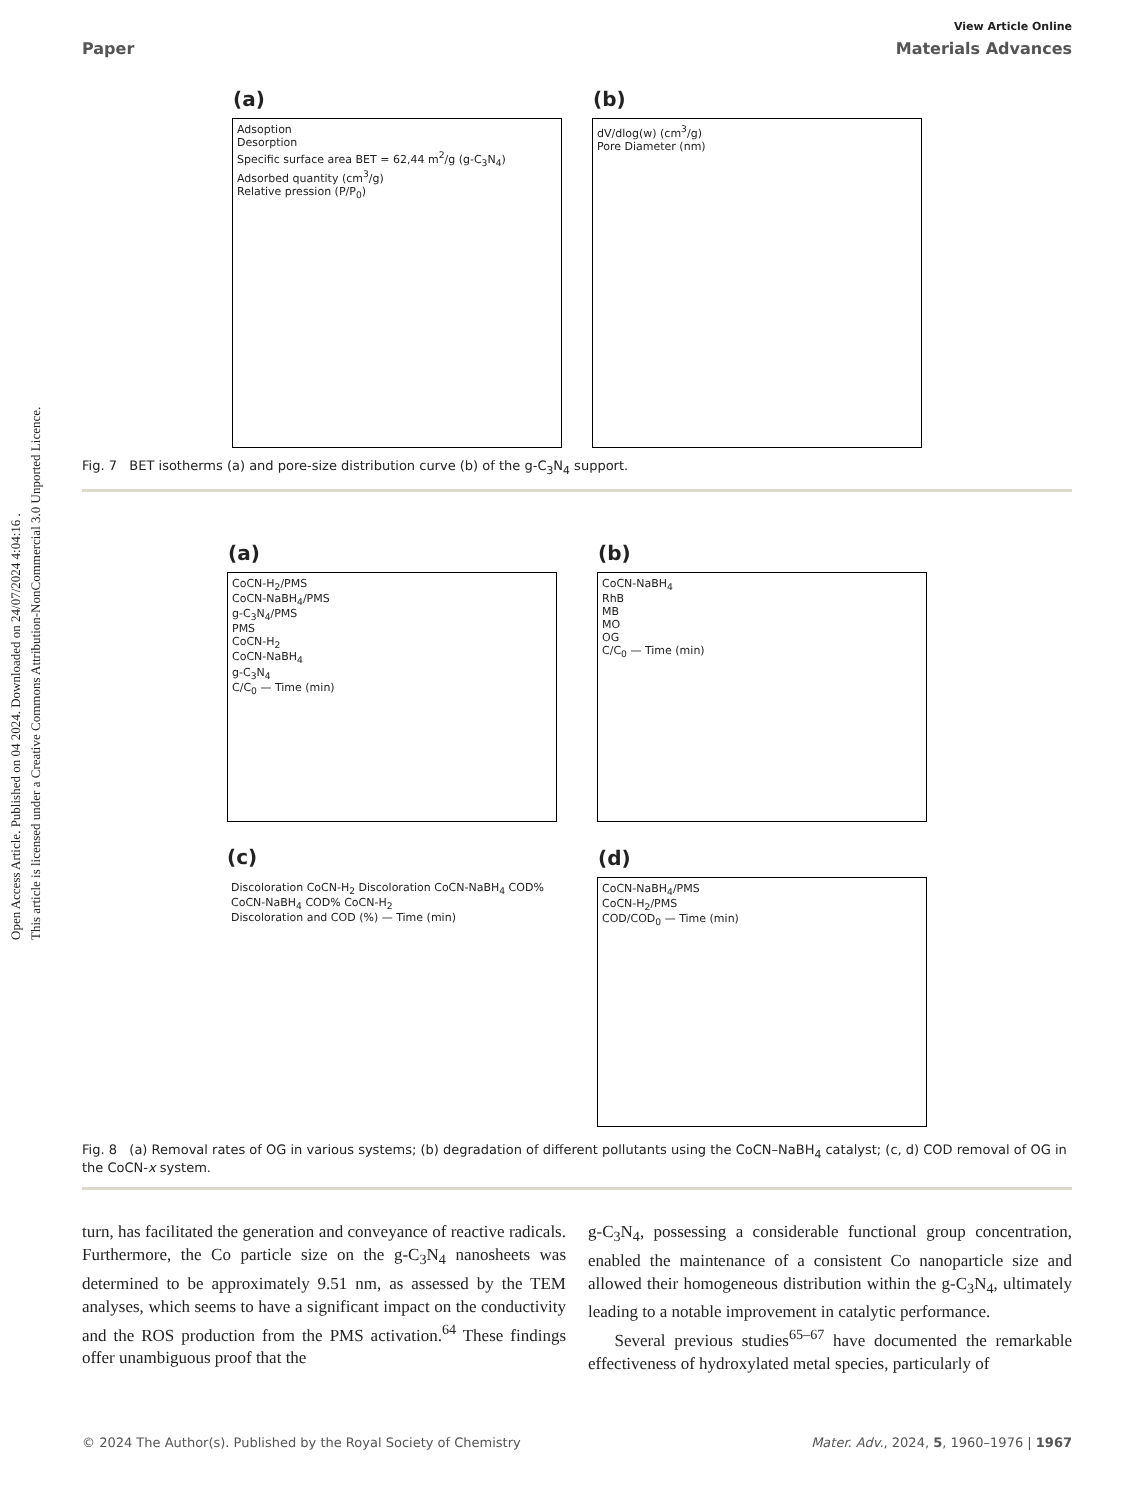Open Access Article. Published on 04 2024. Downloaded on 24/07/2024 4:04:16 .
This article is licensed under a Creative Commons Attribution-NonCommercial 3.0 Unported Licence.
View Article Online
Paper Materials Advances
(a)
Adsoption
Desorption
Specific surface area BET = 62,44 m<sup>2</sup>/g (g-C<sub>3</sub>N<sub>4</sub>)
Adsorbed quantity (cm<sup>3</sup>/g)
Relative pression (P/P<sub>0</sub>)
(b)
dV/dlog(w) (cm<sup>3</sup>/g)
Pore Diameter (nm)
Fig. 7 BET isotherms (a) and pore-size distribution curve (b) of the g-C<sub>3</sub>N<sub>4</sub> support.
(a)
CoCN-H<sub>2</sub>/PMS
CoCN-NaBH<sub>4</sub>/PMS
g-C<sub>3</sub>N<sub>4</sub>/PMS
PMS
CoCN-H<sub>2</sub>
CoCN-NaBH<sub>4</sub>
g-C<sub>3</sub>N<sub>4</sub>
C/C<sub>0</sub> — Time (min)
(b)
CoCN-NaBH<sub>4</sub>
RhB
MB
MO
OG
C/C<sub>0</sub> — Time (min)
(c)
Discoloration CoCN-H<sub>2</sub> Discoloration CoCN-NaBH<sub>4</sub> COD% CoCN-NaBH<sub>4</sub> COD% CoCN-H<sub>2</sub>
Discoloration and COD (%) — Time (min)
(d)
CoCN-NaBH<sub>4</sub>/PMS
CoCN-H<sub>2</sub>/PMS
COD/COD<sub>0</sub> — Time (min)
Fig. 8 (a) Removal rates of OG in various systems; (b) degradation of different pollutants using the CoCN–NaBH<sub>4</sub> catalyst; (c, d) COD removal of OG in the CoCN-x system.
turn, has facilitated the generation and conveyance of reactive radicals. Furthermore, the Co particle size on the g-C<sub>3</sub>N<sub>4</sub> nanosheets was determined to be approximately 9.51 nm, as assessed by the TEM analyses, which seems to have a significant impact on the conductivity and the ROS production from the PMS activation.<sup>64</sup> These findings offer unambiguous proof that the
g-C<sub>3</sub>N<sub>4</sub>, possessing a considerable functional group concentration, enabled the maintenance of a consistent Co nanoparticle size and allowed their homogeneous distribution within the g-C<sub>3</sub>N<sub>4</sub>, ultimately leading to a notable improvement in catalytic performance.
Several previous studies<sup>65–67</sup> have documented the remarkable effectiveness of hydroxylated metal species, particularly of
© 2024 The Author(s). Published by the Royal Society of Chemistry Mater. Adv., 2024, 5, 1960–1976 | 1967